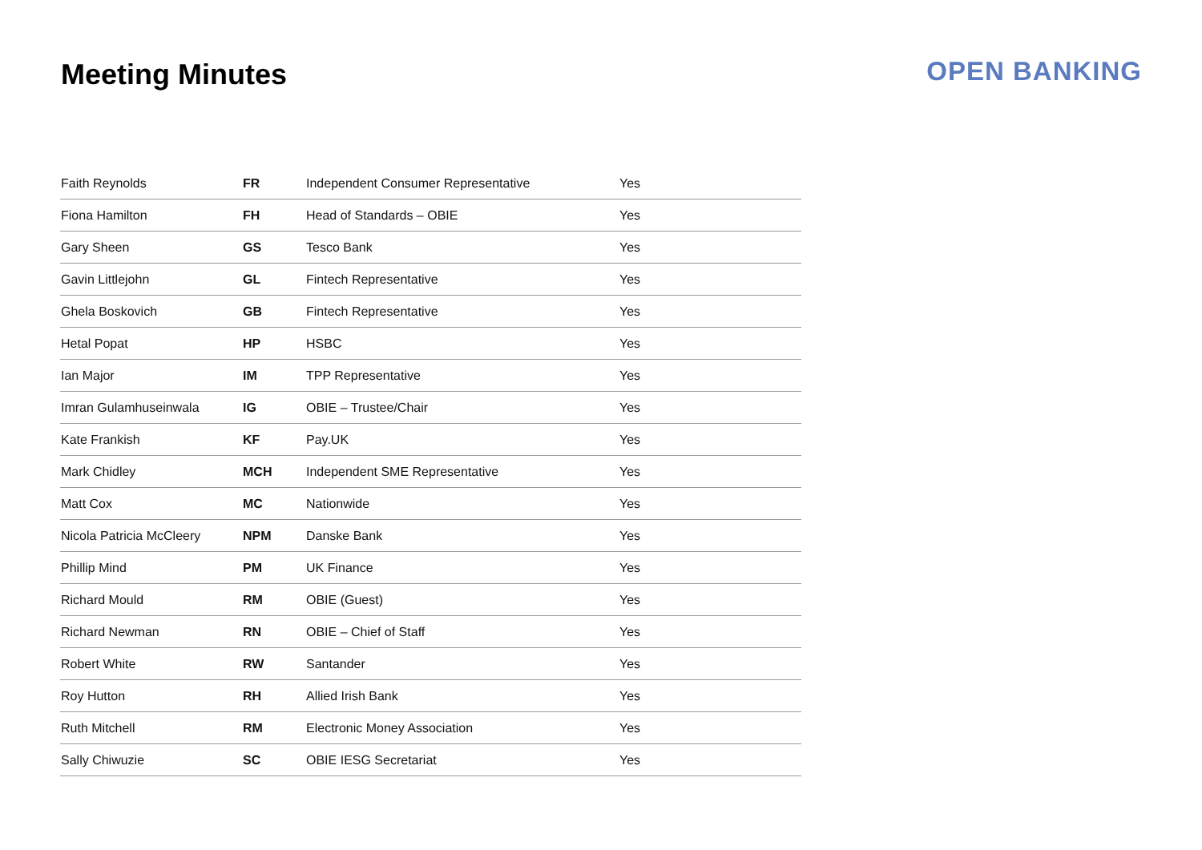Meeting Minutes OPEN BANKING
| Faith Reynolds | FR | Independent Consumer Representative | Yes |
| Fiona Hamilton | FH | Head of Standards – OBIE | Yes |
| Gary Sheen | GS | Tesco Bank | Yes |
| Gavin Littlejohn | GL | Fintech Representative | Yes |
| Ghela Boskovich | GB | Fintech Representative | Yes |
| Hetal Popat | HP | HSBC | Yes |
| Ian Major | IM | TPP Representative | Yes |
| Imran Gulamhuseinwala | IG | OBIE – Trustee/Chair | Yes |
| Kate Frankish | KF | Pay.UK | Yes |
| Mark Chidley | MCH | Independent SME Representative | Yes |
| Matt Cox | MC | Nationwide | Yes |
| Nicola Patricia McCleery | NPM | Danske Bank | Yes |
| Phillip Mind | PM | UK Finance | Yes |
| Richard Mould | RM | OBIE (Guest) | Yes |
| Richard Newman | RN | OBIE – Chief of Staff | Yes |
| Robert White | RW | Santander | Yes |
| Roy Hutton | RH | Allied Irish Bank | Yes |
| Ruth Mitchell | RM | Electronic Money Association | Yes |
| Sally Chiwuzie | SC | OBIE IESG Secretariat | Yes |